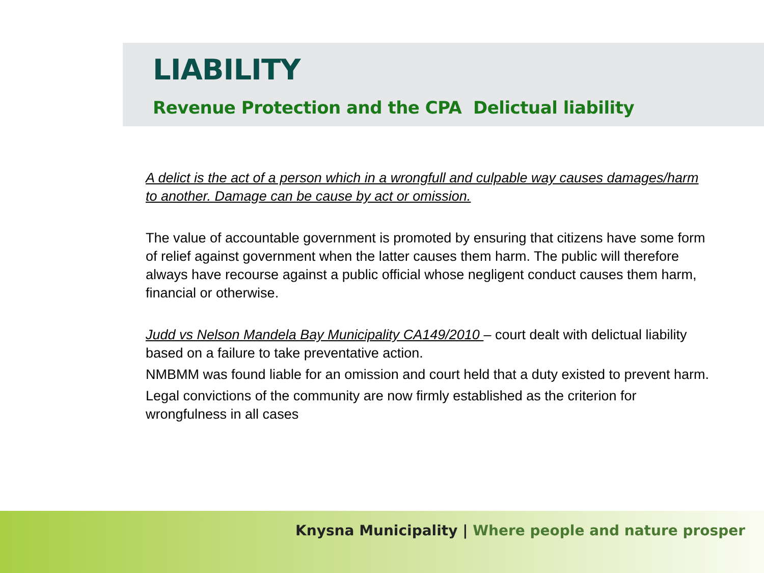LIABILITY
Revenue Protection and the CPA Delictual liability
A delict is the act of a person which in a wrongfull and culpable way causes damages/harm to another. Damage can be cause by act or omission.
The value of accountable government is promoted by ensuring that citizens have some form of relief against government when the latter causes them harm. The public will therefore always have recourse against a public official whose negligent conduct causes them harm, financial or otherwise.
Judd vs Nelson Mandela Bay Municipality CA149/2010 – court dealt with delictual liability based on a failure to take preventative action.
NMBMM was found liable for an omission and court held that a duty existed to prevent harm.
Legal convictions of the community are now firmly established as the criterion for wrongfulness in all cases
Knysna Municipality | Where people and nature prosper